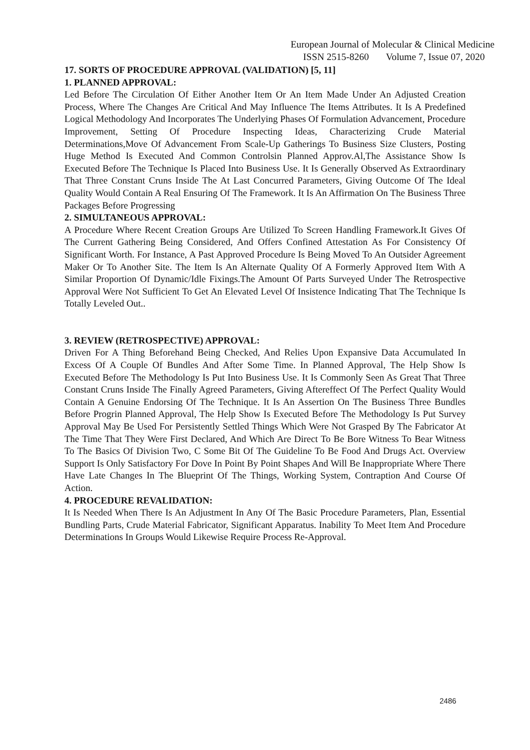European Journal of Molecular & Clinical Medicine
ISSN 2515-8260 Volume 7, Issue 07, 2020
17. SORTS OF PROCEDURE APPROVAL (VALIDATION) [5, 11]
1. PLANNED APPROVAL:
Led Before The Circulation Of Either Another Item Or An Item Made Under An Adjusted Creation Process, Where The Changes Are Critical And May Influence The Items Attributes. It Is A Predefined Logical Methodology And Incorporates The Underlying Phases Of Formulation Advancement, Procedure Improvement, Setting Of Procedure Inspecting Ideas, Characterizing Crude Material Determinations,Move Of Advancement From Scale-Up Gatherings To Business Size Clusters, Posting Huge Method Is Executed And Common Controlsin Planned Approv.Al,The Assistance Show Is Executed Before The Technique Is Placed Into Business Use. It Is Generally Observed As Extraordinary That Three Constant Cruns Inside The At Last Concurred Parameters, Giving Outcome Of The Ideal Quality Would Contain A Real Ensuring Of The Framework. It Is An Affirmation On The Business Three Packages Before Progressing
2. SIMULTANEOUS APPROVAL:
A Procedure Where Recent Creation Groups Are Utilized To Screen Handling Framework.It Gives Of The Current Gathering Being Considered, And Offers Confined Attestation As For Consistency Of Significant Worth. For Instance, A Past Approved Procedure Is Being Moved To An Outsider Agreement Maker Or To Another Site. The Item Is An Alternate Quality Of A Formerly Approved Item With A Similar Proportion Of Dynamic/Idle Fixings.The Amount Of Parts Surveyed Under The Retrospective Approval Were Not Sufficient To Get An Elevated Level Of Insistence Indicating That The Technique Is Totally Leveled Out..
3. REVIEW (RETROSPECTIVE) APPROVAL:
Driven For A Thing Beforehand Being Checked, And Relies Upon Expansive Data Accumulated In Excess Of A Couple Of Bundles And After Some Time. In Planned Approval, The Help Show Is Executed Before The Methodology Is Put Into Business Use. It Is Commonly Seen As Great That Three Constant Cruns Inside The Finally Agreed Parameters, Giving Aftereffect Of The Perfect Quality Would Contain A Genuine Endorsing Of The Technique. It Is An Assertion On The Business Three Bundles Before Progrin Planned Approval, The Help Show Is Executed Before The Methodology Is Put Survey Approval May Be Used For Persistently Settled Things Which Were Not Grasped By The Fabricator At The Time That They Were First Declared, And Which Are Direct To Be Bore Witness To Bear Witness To The Basics Of Division Two, C Some Bit Of The Guideline To Be Food And Drugs Act. Overview Support Is Only Satisfactory For Dove In Point By Point Shapes And Will Be Inappropriate Where There Have Late Changes In The Blueprint Of The Things, Working System, Contraption And Course Of Action.
4. PROCEDURE REVALIDATION:
It Is Needed When There Is An Adjustment In Any Of The Basic Procedure Parameters, Plan, Essential Bundling Parts, Crude Material Fabricator, Significant Apparatus. Inability To Meet Item And Procedure Determinations In Groups Would Likewise Require Process Re-Approval.
2486